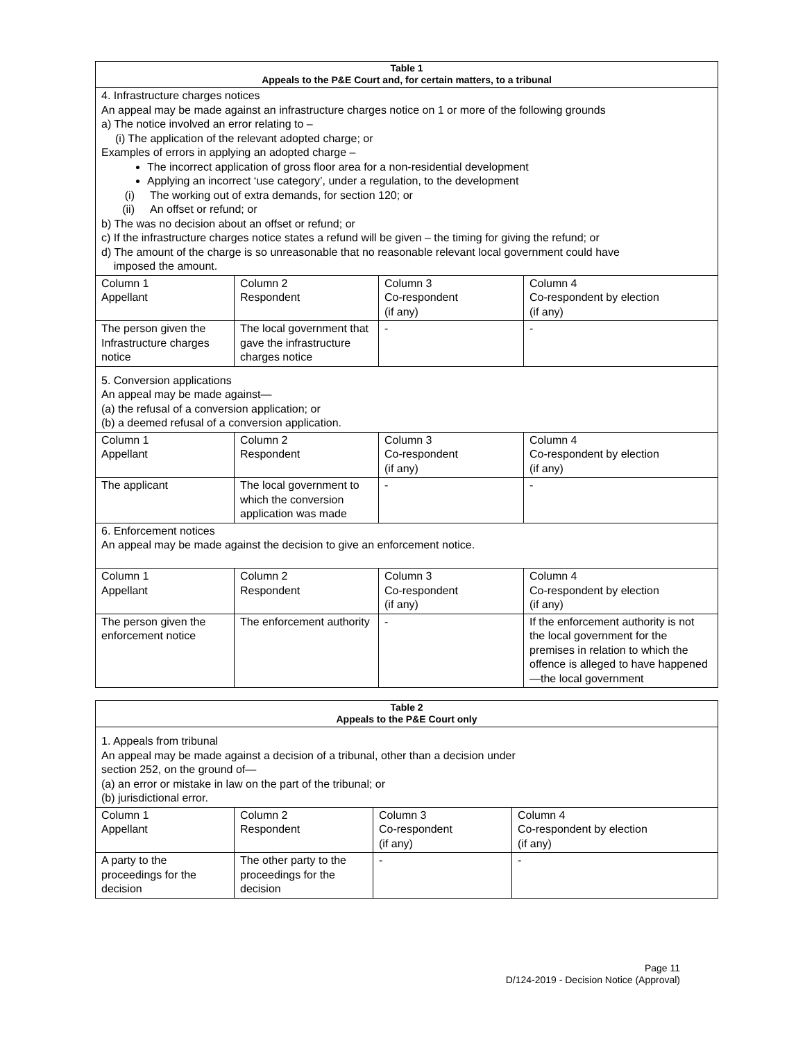| Table 1 Appeals to the P&E Court and, for certain matters, to a tribunal | | | |
| --- | --- | --- | --- |
| 4. Infrastructure charges notices An appeal may be made against an infrastructure charges notice on 1 or more of the following grounds a) The notice involved an error relating to – (i) The application of the relevant adopted charge; or Examples of errors in applying an adopted charge – The incorrect application of gross floor area for a non-residential development Applying an incorrect ‘use category’, under a regulation, to the development (i) The working out of extra demands, for section 120; or (ii) An offset or refund; or b) The was no decision about an offset or refund; or c) If the infrastructure charges notice states a refund will be given – the timing for giving the refund; or d) The amount of the charge is so unreasonable that no reasonable relevant local government could have imposed the amount. | | | |
| Column 1 Appellant | Column 2 Respondent | Column 3 Co-respondent (if any) | Column 4 Co-respondent by election (if any) |
| The person given the Infrastructure charges notice | The local government that gave the infrastructure charges notice | - | - |
| 5. Conversion applications An appeal may be made against— (a) the refusal of a conversion application; or (b) a deemed refusal of a conversion application. | | | |
| Column 1 Appellant | Column 2 Respondent | Column 3 Co-respondent (if any) | Column 4 Co-respondent by election (if any) |
| The applicant | The local government to which the conversion application was made | - | - |
| 6. Enforcement notices An appeal may be made against the decision to give an enforcement notice. | | | |
| Column 1 Appellant | Column 2 Respondent | Column 3 Co-respondent (if any) | Column 4 Co-respondent by election (if any) |
| The person given the enforcement notice | The enforcement authority | - | If the enforcement authority is not the local government for the premises in relation to which the offence is alleged to have happened—the local government |
| Table 2 Appeals to the P&E Court only | | | |
| --- | --- | --- | --- |
| 1. Appeals from tribunal An appeal may be made against a decision of a tribunal, other than a decision under section 252, on the ground of— (a) an error or mistake in law on the part of the tribunal; or (b) jurisdictional error. | | | |
| Column 1 Appellant | Column 2 Respondent | Column 3 Co-respondent (if any) | Column 4 Co-respondent by election (if any) |
| A party to the proceedings for the decision | The other party to the proceedings for the decision | - | - |
Page 11
D/124-2019 - Decision Notice (Approval)